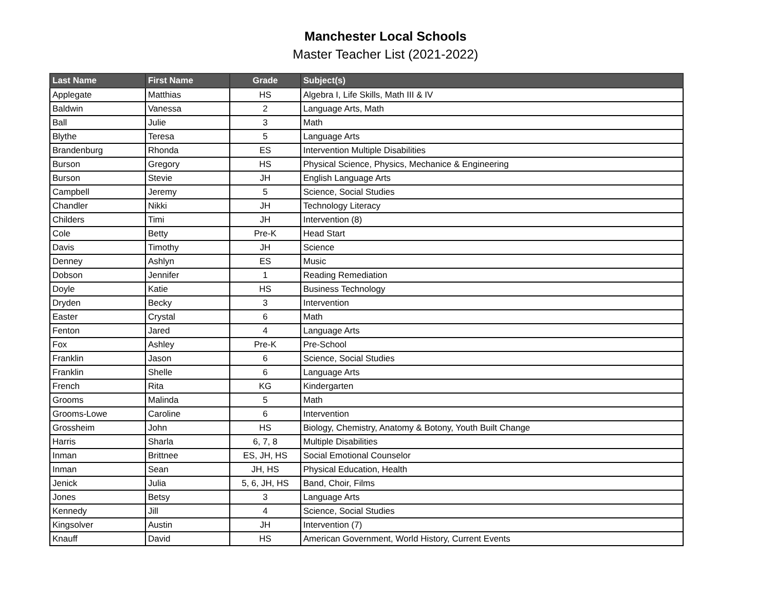Manchester Local Schools
Master Teacher List (2021-2022)
| Last Name | First Name | Grade | Subject(s) |
| --- | --- | --- | --- |
| Applegate | Matthias | HS | Algebra I, Life Skills, Math III & IV |
| Baldwin | Vanessa | 2 | Language Arts, Math |
| Ball | Julie | 3 | Math |
| Blythe | Teresa | 5 | Language Arts |
| Brandenburg | Rhonda | ES | Intervention Multiple Disabilities |
| Burson | Gregory | HS | Physical Science, Physics, Mechanice & Engineering |
| Burson | Stevie | JH | English Language Arts |
| Campbell | Jeremy | 5 | Science, Social Studies |
| Chandler | Nikki | JH | Technology Literacy |
| Childers | Timi | JH | Intervention (8) |
| Cole | Betty | Pre-K | Head Start |
| Davis | Timothy | JH | Science |
| Denney | Ashlyn | ES | Music |
| Dobson | Jennifer | 1 | Reading Remediation |
| Doyle | Katie | HS | Business Technology |
| Dryden | Becky | 3 | Intervention |
| Easter | Crystal | 6 | Math |
| Fenton | Jared | 4 | Language Arts |
| Fox | Ashley | Pre-K | Pre-School |
| Franklin | Jason | 6 | Science, Social Studies |
| Franklin | Shelle | 6 | Language Arts |
| French | Rita | KG | Kindergarten |
| Grooms | Malinda | 5 | Math |
| Grooms-Lowe | Caroline | 6 | Intervention |
| Grossheim | John | HS | Biology, Chemistry, Anatomy & Botony, Youth Built Change |
| Harris | Sharla | 6, 7, 8 | Multiple Disabilities |
| Inman | Brittnee | ES, JH, HS | Social Emotional Counselor |
| Inman | Sean | JH, HS | Physical Education, Health |
| Jenick | Julia | 5, 6, JH, HS | Band, Choir, Films |
| Jones | Betsy | 3 | Language Arts |
| Kennedy | Jill | 4 | Science, Social Studies |
| Kingsolver | Austin | JH | Intervention (7) |
| Knauff | David | HS | American Government, World History, Current Events |